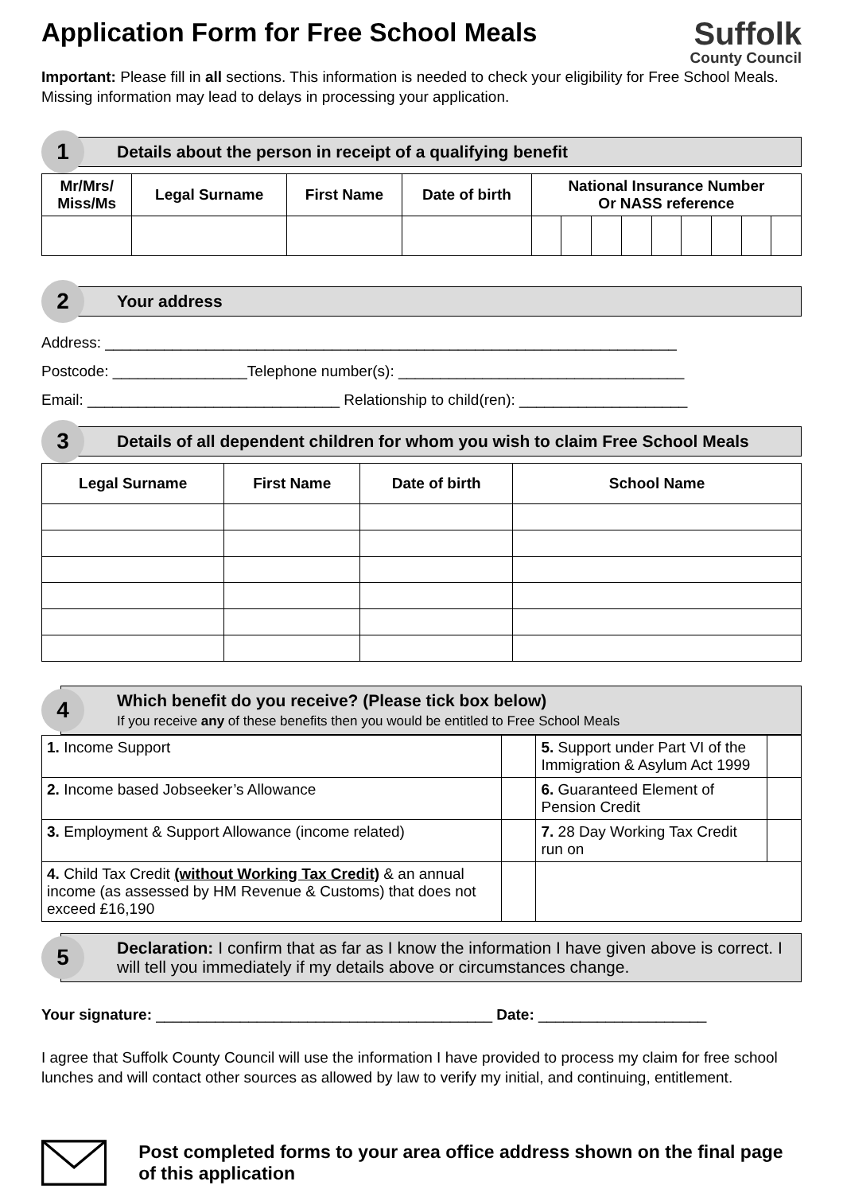Application Form for Free School Meals
Suffolk
County Council
Important: Please fill in all sections. This information is needed to check your eligibility for Free School Meals. Missing information may lead to delays in processing your application.
1
Details about the person in receipt of a qualifying benefit
| Mr/Mrs/ Miss/Ms | Legal Surname | First Name | Date of birth | National Insurance Number Or NASS reference | | | | | | | | |
| --- | --- | --- | --- | --- | --- | --- | --- | --- | --- | --- | --- | --- |
2
Your address
Address: ____________________________________________________________________
Postcode: ________________Telephone number(s): __________________________________
Email: ______________________________ Relationship to child(ren): ____________________
3
Details of all dependent children for whom you wish to claim Free School Meals
| Legal Surname | First Name | Date of birth | School Name |
| --- | --- | --- | --- |
4
Which benefit do you receive? (Please tick box below)
If you receive any of these benefits then you would be entitled to Free School Meals
| 1. Income Support | | 5. Support under Part VI of the Immigration & Asylum Act 1999 | |
| 2. Income based Jobseeker’s Allowance | | 6. Guaranteed Element of Pension Credit | |
| 3. Employment & Support Allowance (income related) | | 7. 28 Day Working Tax Credit run on | |
| 4. Child Tax Credit (without Working Tax Credit) & an annual income (as assessed by HM Revenue & Customs) that does not exceed £16,190 | | | |
5
Declaration: I confirm that as far as I know the information I have given above is correct. I will tell you immediately if my details above or circumstances change.
Your signature: ________________________________________ Date: ____________________
I agree that Suffolk County Council will use the information I have provided to process my claim for free school lunches and will contact other sources as allowed by law to verify my initial, and continuing, entitlement.
Post completed forms to your area office address shown on the final page of this application